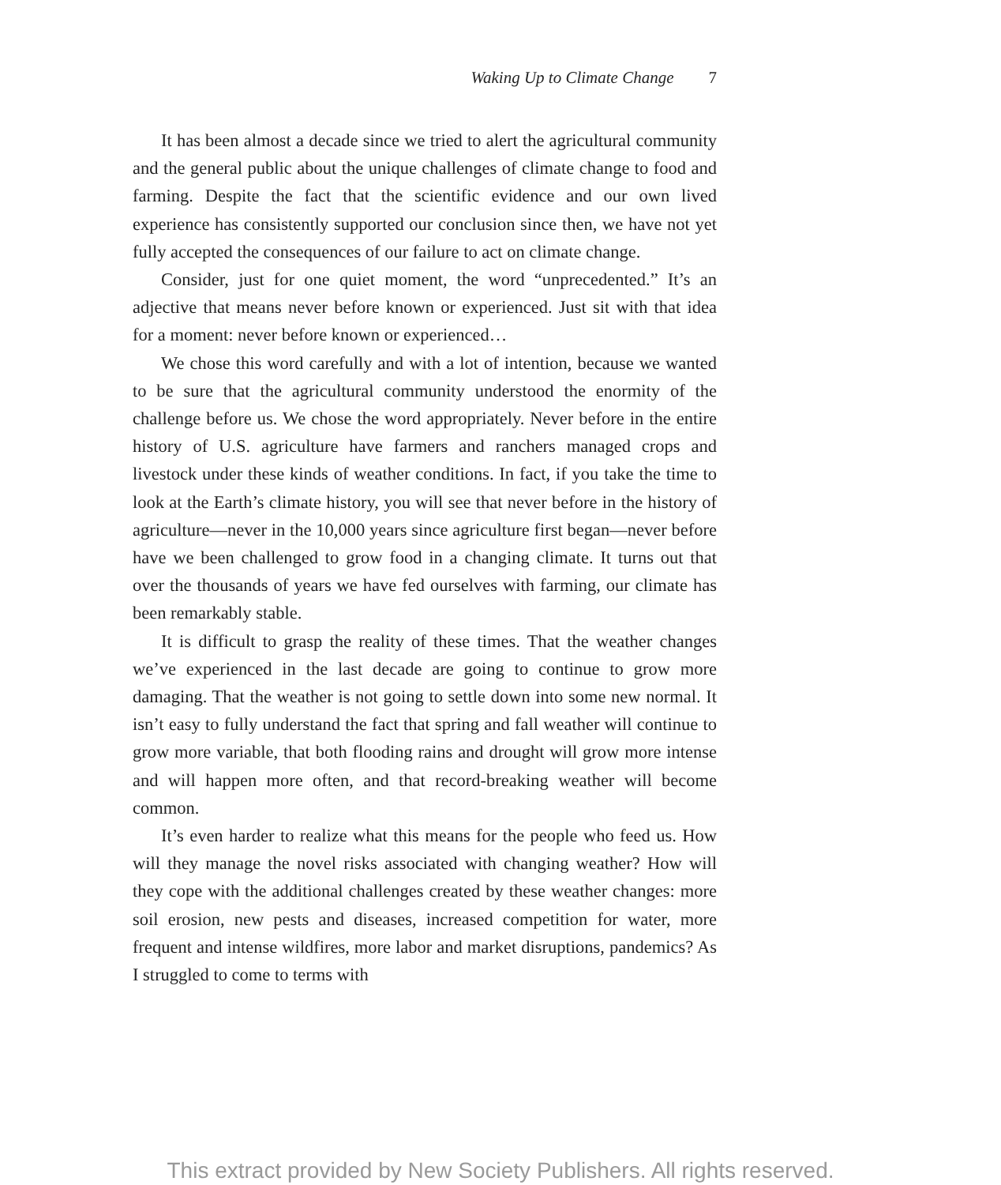Waking Up to Climate Change 7
It has been almost a decade since we tried to alert the agricultural community and the general public about the unique challenges of climate change to food and farming. Despite the fact that the scientific evidence and our own lived experience has consistently supported our conclusion since then, we have not yet fully accepted the consequences of our failure to act on climate change.
Consider, just for one quiet moment, the word “unprecedented.” It’s an adjective that means never before known or experienced. Just sit with that idea for a moment: never before known or experienced…
We chose this word carefully and with a lot of intention, because we wanted to be sure that the agricultural community understood the enormity of the challenge before us. We chose the word appropriately. Never before in the entire history of U.S. agriculture have farmers and ranchers managed crops and livestock under these kinds of weather conditions. In fact, if you take the time to look at the Earth’s climate history, you will see that never before in the history of agriculture—never in the 10,000 years since agriculture first began—never before have we been challenged to grow food in a changing climate. It turns out that over the thousands of years we have fed ourselves with farming, our climate has been remarkably stable.
It is difficult to grasp the reality of these times. That the weather changes we’ve experienced in the last decade are going to continue to grow more damaging. That the weather is not going to settle down into some new normal. It isn’t easy to fully understand the fact that spring and fall weather will continue to grow more variable, that both flooding rains and drought will grow more intense and will happen more often, and that record-breaking weather will become common.
It’s even harder to realize what this means for the people who feed us. How will they manage the novel risks associated with changing weather? How will they cope with the additional challenges created by these weather changes: more soil erosion, new pests and diseases, increased competition for water, more frequent and intense wildfires, more labor and market disruptions, pandemics? As I struggled to come to terms with
This extract provided by New Society Publishers. All rights reserved.